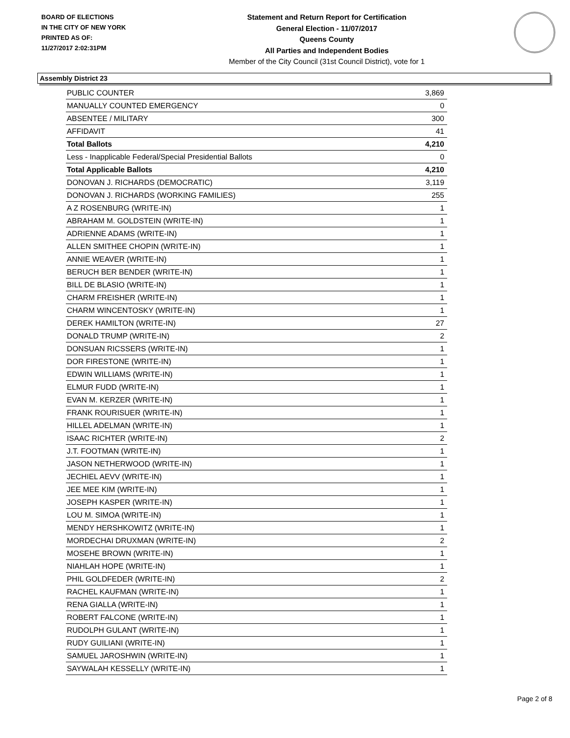BOARD OF ELECTIONS
IN THE CITY OF NEW YORK
PRINTED AS OF:
11/27/2017 2:02:31PM
Statement and Return Report for Certification
General Election - 11/07/2017
Queens County
All Parties and Independent Bodies
Member of the City Council (31st Council District), vote for 1
Assembly District 23
| PUBLIC COUNTER | 3,869 |
| MANUALLY COUNTED EMERGENCY | 0 |
| ABSENTEE / MILITARY | 300 |
| AFFIDAVIT | 41 |
| Total Ballots | 4,210 |
| Less - Inapplicable Federal/Special Presidential Ballots | 0 |
| Total Applicable Ballots | 4,210 |
| DONOVAN J. RICHARDS (DEMOCRATIC) | 3,119 |
| DONOVAN J. RICHARDS (WORKING FAMILIES) | 255 |
| A Z ROSENBURG (WRITE-IN) | 1 |
| ABRAHAM M. GOLDSTEIN (WRITE-IN) | 1 |
| ADRIENNE ADAMS (WRITE-IN) | 1 |
| ALLEN SMITHEE CHOPIN (WRITE-IN) | 1 |
| ANNIE WEAVER (WRITE-IN) | 1 |
| BERUCH BER BENDER (WRITE-IN) | 1 |
| BILL DE BLASIO (WRITE-IN) | 1 |
| CHARM FREISHER (WRITE-IN) | 1 |
| CHARM WINCENTOSKY (WRITE-IN) | 1 |
| DEREK HAMILTON (WRITE-IN) | 27 |
| DONALD TRUMP (WRITE-IN) | 2 |
| DONSUAN RICSSERS (WRITE-IN) | 1 |
| DOR FIRESTONE (WRITE-IN) | 1 |
| EDWIN WILLIAMS (WRITE-IN) | 1 |
| ELMUR FUDD (WRITE-IN) | 1 |
| EVAN M. KERZER (WRITE-IN) | 1 |
| FRANK ROURISUER (WRITE-IN) | 1 |
| HILLEL ADELMAN (WRITE-IN) | 1 |
| ISAAC RICHTER (WRITE-IN) | 2 |
| J.T. FOOTMAN (WRITE-IN) | 1 |
| JASON NETHERWOOD (WRITE-IN) | 1 |
| JECHIEL AEVV (WRITE-IN) | 1 |
| JEE MEE KIM (WRITE-IN) | 1 |
| JOSEPH KASPER (WRITE-IN) | 1 |
| LOU M. SIMOA (WRITE-IN) | 1 |
| MENDY HERSHKOWITZ (WRITE-IN) | 1 |
| MORDECHAI DRUXMAN (WRITE-IN) | 2 |
| MOSEHE BROWN (WRITE-IN) | 1 |
| NIAHLAH HOPE (WRITE-IN) | 1 |
| PHIL GOLDFEDER (WRITE-IN) | 2 |
| RACHEL KAUFMAN (WRITE-IN) | 1 |
| RENA GIALLA (WRITE-IN) | 1 |
| ROBERT FALCONE (WRITE-IN) | 1 |
| RUDOLPH GULANT (WRITE-IN) | 1 |
| RUDY GUILIANI (WRITE-IN) | 1 |
| SAMUEL JAROSHWIN (WRITE-IN) | 1 |
| SAYWALAH KESSELLY (WRITE-IN) | 1 |
Page 2 of 8